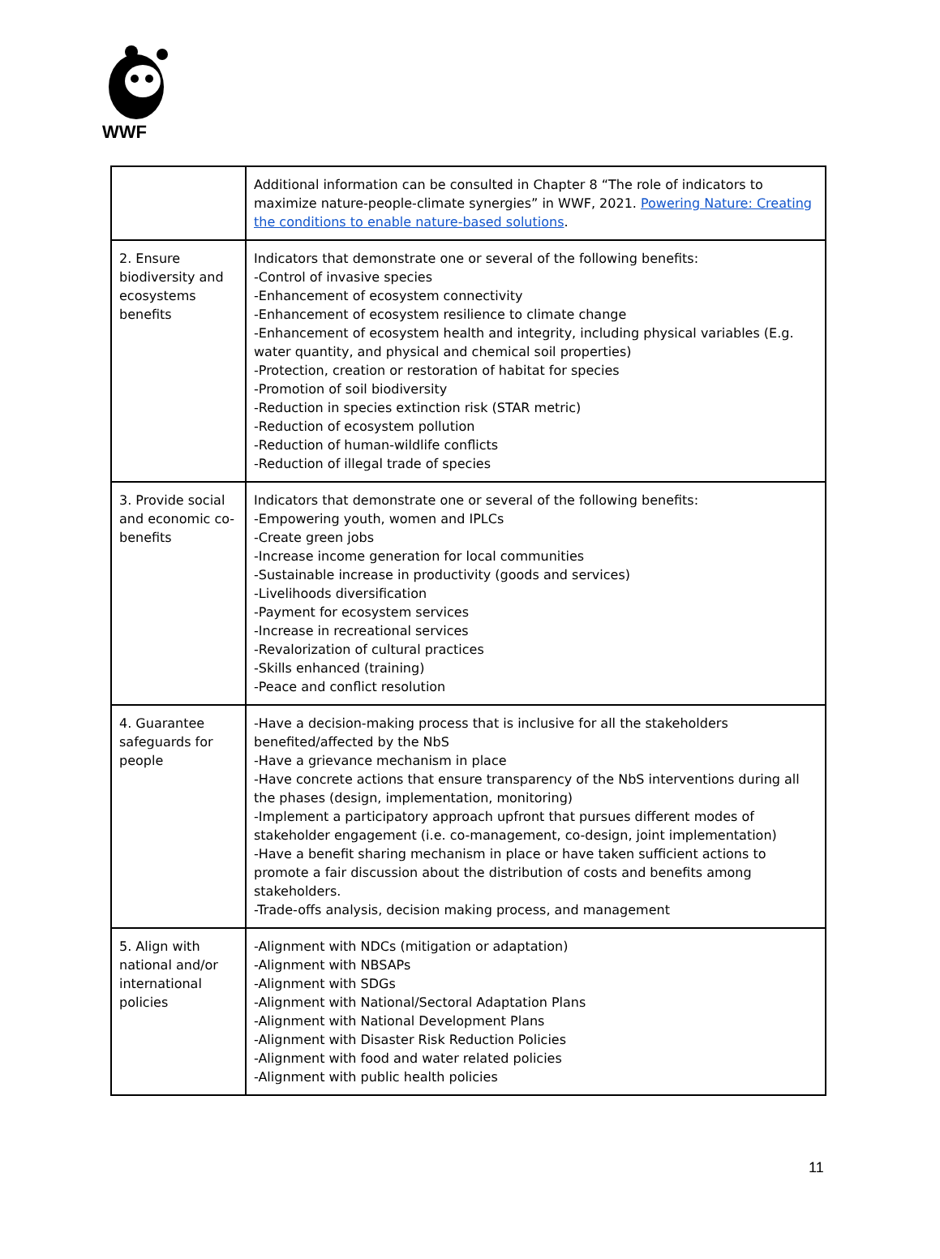WWF
| | Additional information can be consulted in Chapter 8 “The role of indicators to maximize nature-people-climate synergies” in WWF, 2021. Powering Nature: Creating the conditions to enable nature-based solutions . |
| 2. Ensure biodiversity and ecosystems benefits | Indicators that demonstrate one or several of the following benefits: -Control of invasive species -Enhancement of ecosystem connectivity -Enhancement of ecosystem resilience to climate change -Enhancement of ecosystem health and integrity, including physical variables (E.g. water quantity, and physical and chemical soil properties) -Protection, creation or restoration of habitat for species -Promotion of soil biodiversity -Reduction in species extinction risk (STAR metric) -Reduction of ecosystem pollution -Reduction of human-wildlife conflicts -Reduction of illegal trade of species |
| 3. Provide social and economic co-benefits | Indicators that demonstrate one or several of the following benefits: -Empowering youth, women and IPLCs -Create green jobs -Increase income generation for local communities -Sustainable increase in productivity (goods and services) -Livelihoods diversification -Payment for ecosystem services -Increase in recreational services -Revalorization of cultural practices -Skills enhanced (training) -Peace and conflict resolution |
| 4. Guarantee safeguards for people | -Have a decision-making process that is inclusive for all the stakeholders benefited/affected by the NbS -Have a grievance mechanism in place -Have concrete actions that ensure transparency of the NbS interventions during all the phases (design, implementation, monitoring) -Implement a participatory approach upfront that pursues different modes of stakeholder engagement (i.e. co-management, co-design, joint implementation) -Have a benefit sharing mechanism in place or have taken sufficient actions to promote a fair discussion about the distribution of costs and benefits among stakeholders. -Trade-offs analysis, decision making process, and management |
| 5. Align with national and/or international policies | -Alignment with NDCs (mitigation or adaptation) -Alignment with NBSAPs -Alignment with SDGs -Alignment with National/Sectoral Adaptation Plans -Alignment with National Development Plans -Alignment with Disaster Risk Reduction Policies -Alignment with food and water related policies -Alignment with public health policies |
11